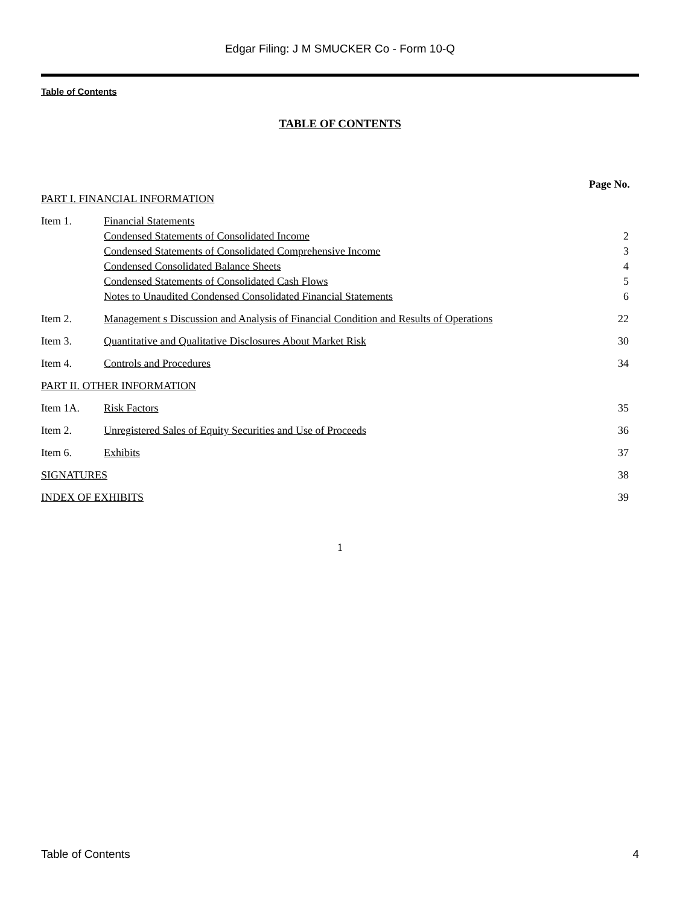Edgar Filing: J M SMUCKER Co - Form 10-Q
Table of Contents
TABLE OF CONTENTS
| | | Page No. |
| PART I. FINANCIAL INFORMATION | | |
| Item 1. | Financial Statements | |
| | Condensed Statements of Consolidated Income | 2 |
| | Condensed Statements of Consolidated Comprehensive Income | 3 |
| | Condensed Consolidated Balance Sheets | 4 |
| | Condensed Statements of Consolidated Cash Flows | 5 |
| | Notes to Unaudited Condensed Consolidated Financial Statements | 6 |
| Item 2. | Management s Discussion and Analysis of Financial Condition and Results of Operations | 22 |
| Item 3. | Quantitative and Qualitative Disclosures About Market Risk | 30 |
| Item 4. | Controls and Procedures | 34 |
| PART II. OTHER INFORMATION | | |
| Item 1A. | Risk Factors | 35 |
| Item 2. | Unregistered Sales of Equity Securities and Use of Proceeds | 36 |
| Item 6. | Exhibits | 37 |
| SIGNATURES | | 38 |
| INDEX OF EXHIBITS | | 39 |
1
Table of Contents 4